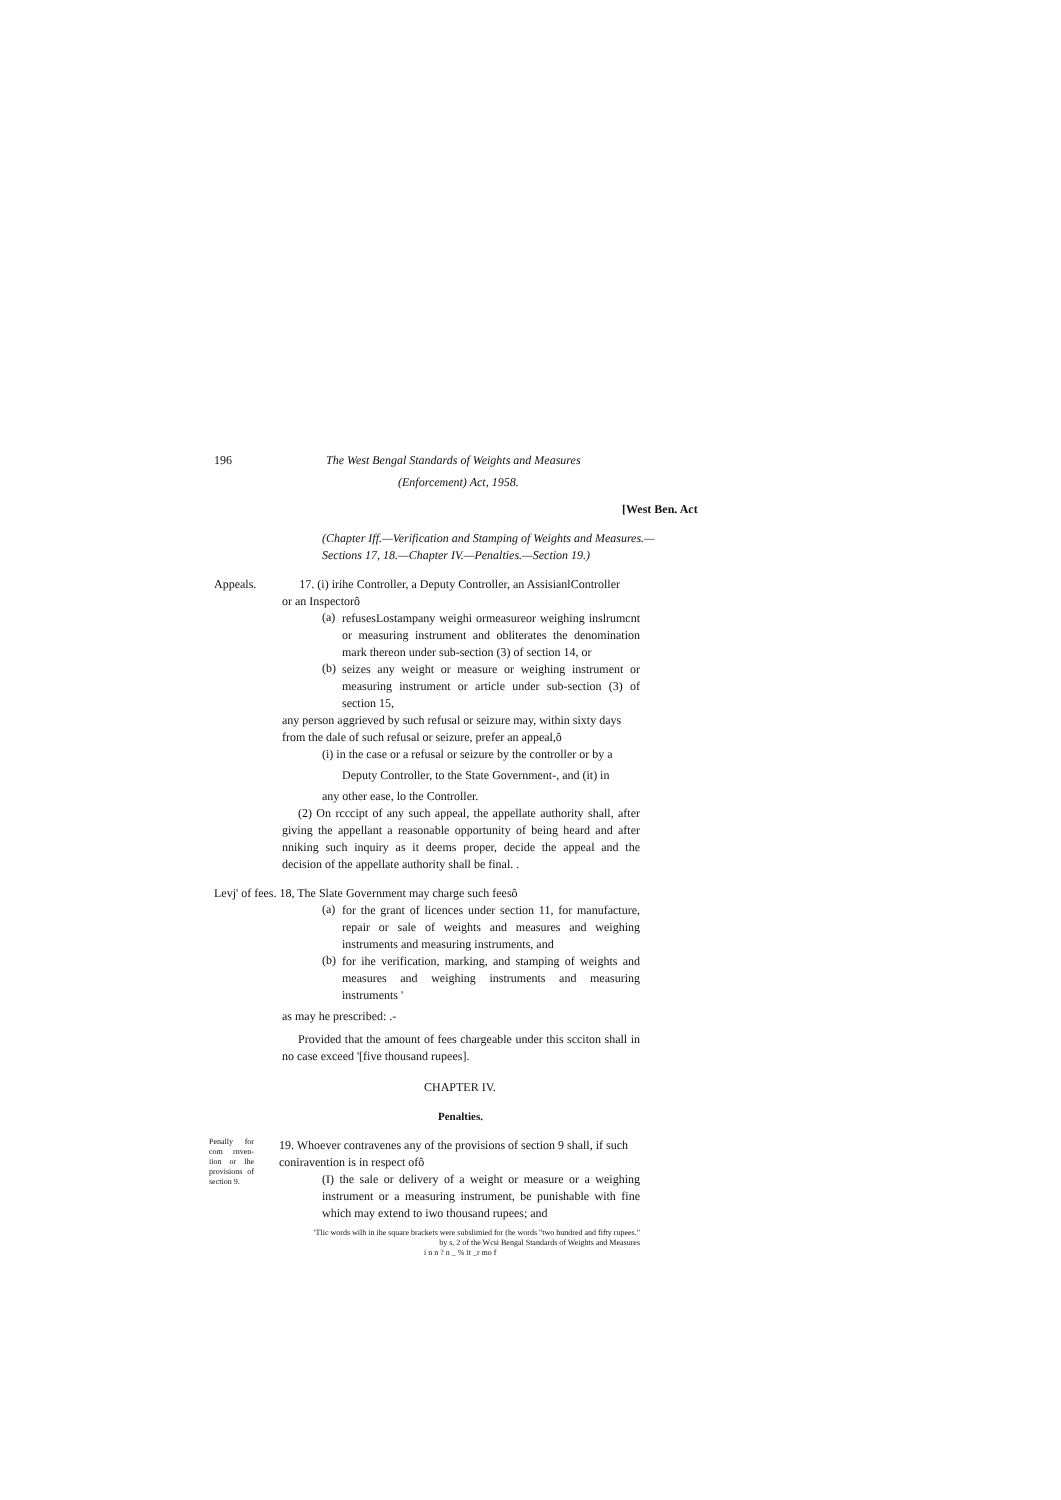196 The West Bengal Standards of Weights and Measures
(Enforcement) Act, 1958.
[West Ben. Act
(Chapter Iff.—Verification and Stamping of Weights and Measures.—
Sections 17, 18.—Chapter IV.—Penalties.—Section 19.)
Appeals. 17. (i) irihe Controller, a Deputy Controller, an AssisianlController
or an Inspectorô
(a)
refusesLostampany weighi ormeasureor weighing inslrumcnt or measuring instrument and obliterates the denomination mark thereon under sub-section (3) of section 14, or
(b)
seizes any weight or measure or weighing instrument or measuring instrument or article under sub-section (3) of section 15,
any person aggrieved by such refusal or seizure may, within sixty days from the dale of such refusal or seizure, prefer an appeal,ô
(i) in the case or a refusal or seizure by the controller or by a
Deputy Controller, to the State Government-, and (it) in
any other ease, lo the Controller.
(2) On rcccipt of any such appeal, the appellate authority shall, after giving the appellant a reasonable opportunity of being heard and after nniking such inquiry as it deems proper, decide the appeal and the decision of the appellate authority shall be final. .
Levj' of fees. 18, The Slate Government may charge such feesô
(a)
for the grant of licences under section 11, for manufacture, repair or sale of weights and measures and weighing instruments and measuring instruments, and
(b)
for ihe verification, marking, and stamping of weights and measures and weighing instruments and measuring instruments '
as may he prescribed: .-
Provided that the amount of fees chargeable under this scciton shall in no case exceed '[five thousand rupees].
CHAPTER IV.
Penalties.
Penally for com rnven-iion or lhe provisions of section 9.
19. Whoever contravenes any of the provisions of section 9 shall, if such coniravention is in respect ofô
(I) the sale or delivery of a weight or measure or a weighing instrument or a measuring instrument, be punishable with fine which may extend to iwo thousand rupees; and
'Tlic words wilh in ihe square brackets were subslimied for (he words "two hundred and fifty rupees." by s, 2 of the Wcsi Bengal Standards of Weights and Measures
i n n ? n _ % it _r mo f